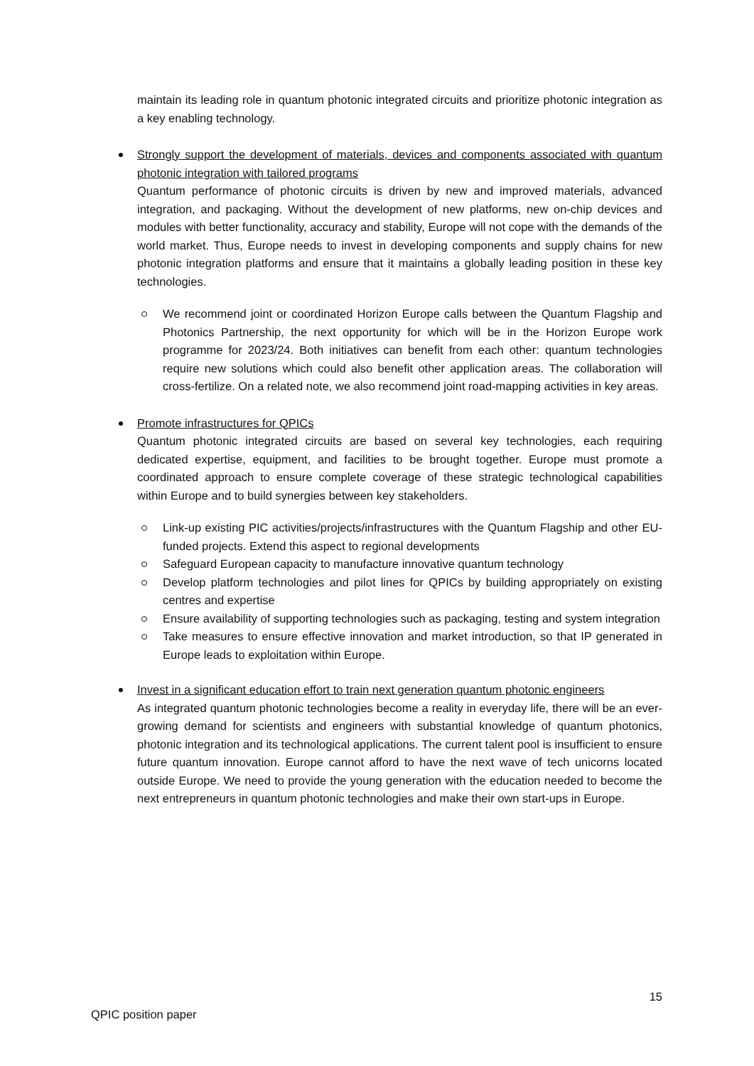maintain its leading role in quantum photonic integrated circuits and prioritize photonic integration as a key enabling technology.
Strongly support the development of materials, devices and components associated with quantum photonic integration with tailored programs
Quantum performance of photonic circuits is driven by new and improved materials, advanced integration, and packaging. Without the development of new platforms, new on-chip devices and modules with better functionality, accuracy and stability, Europe will not cope with the demands of the world market. Thus, Europe needs to invest in developing components and supply chains for new photonic integration platforms and ensure that it maintains a globally leading position in these key technologies.
We recommend joint or coordinated Horizon Europe calls between the Quantum Flagship and Photonics Partnership, the next opportunity for which will be in the Horizon Europe work programme for 2023/24. Both initiatives can benefit from each other: quantum technologies require new solutions which could also benefit other application areas. The collaboration will cross-fertilize. On a related note, we also recommend joint road-mapping activities in key areas.
Promote infrastructures for QPICs
Quantum photonic integrated circuits are based on several key technologies, each requiring dedicated expertise, equipment, and facilities to be brought together. Europe must promote a coordinated approach to ensure complete coverage of these strategic technological capabilities within Europe and to build synergies between key stakeholders.
Link-up existing PIC activities/projects/infrastructures with the Quantum Flagship and other EU-funded projects. Extend this aspect to regional developments
Safeguard European capacity to manufacture innovative quantum technology
Develop platform technologies and pilot lines for QPICs by building appropriately on existing centres and expertise
Ensure availability of supporting technologies such as packaging, testing and system integration
Take measures to ensure effective innovation and market introduction, so that IP generated in Europe leads to exploitation within Europe.
Invest in a significant education effort to train next generation quantum photonic engineers
As integrated quantum photonic technologies become a reality in everyday life, there will be an ever-growing demand for scientists and engineers with substantial knowledge of quantum photonics, photonic integration and its technological applications. The current talent pool is insufficient to ensure future quantum innovation. Europe cannot afford to have the next wave of tech unicorns located outside Europe. We need to provide the young generation with the education needed to become the next entrepreneurs in quantum photonic technologies and make their own start-ups in Europe.
15
QPIC position paper